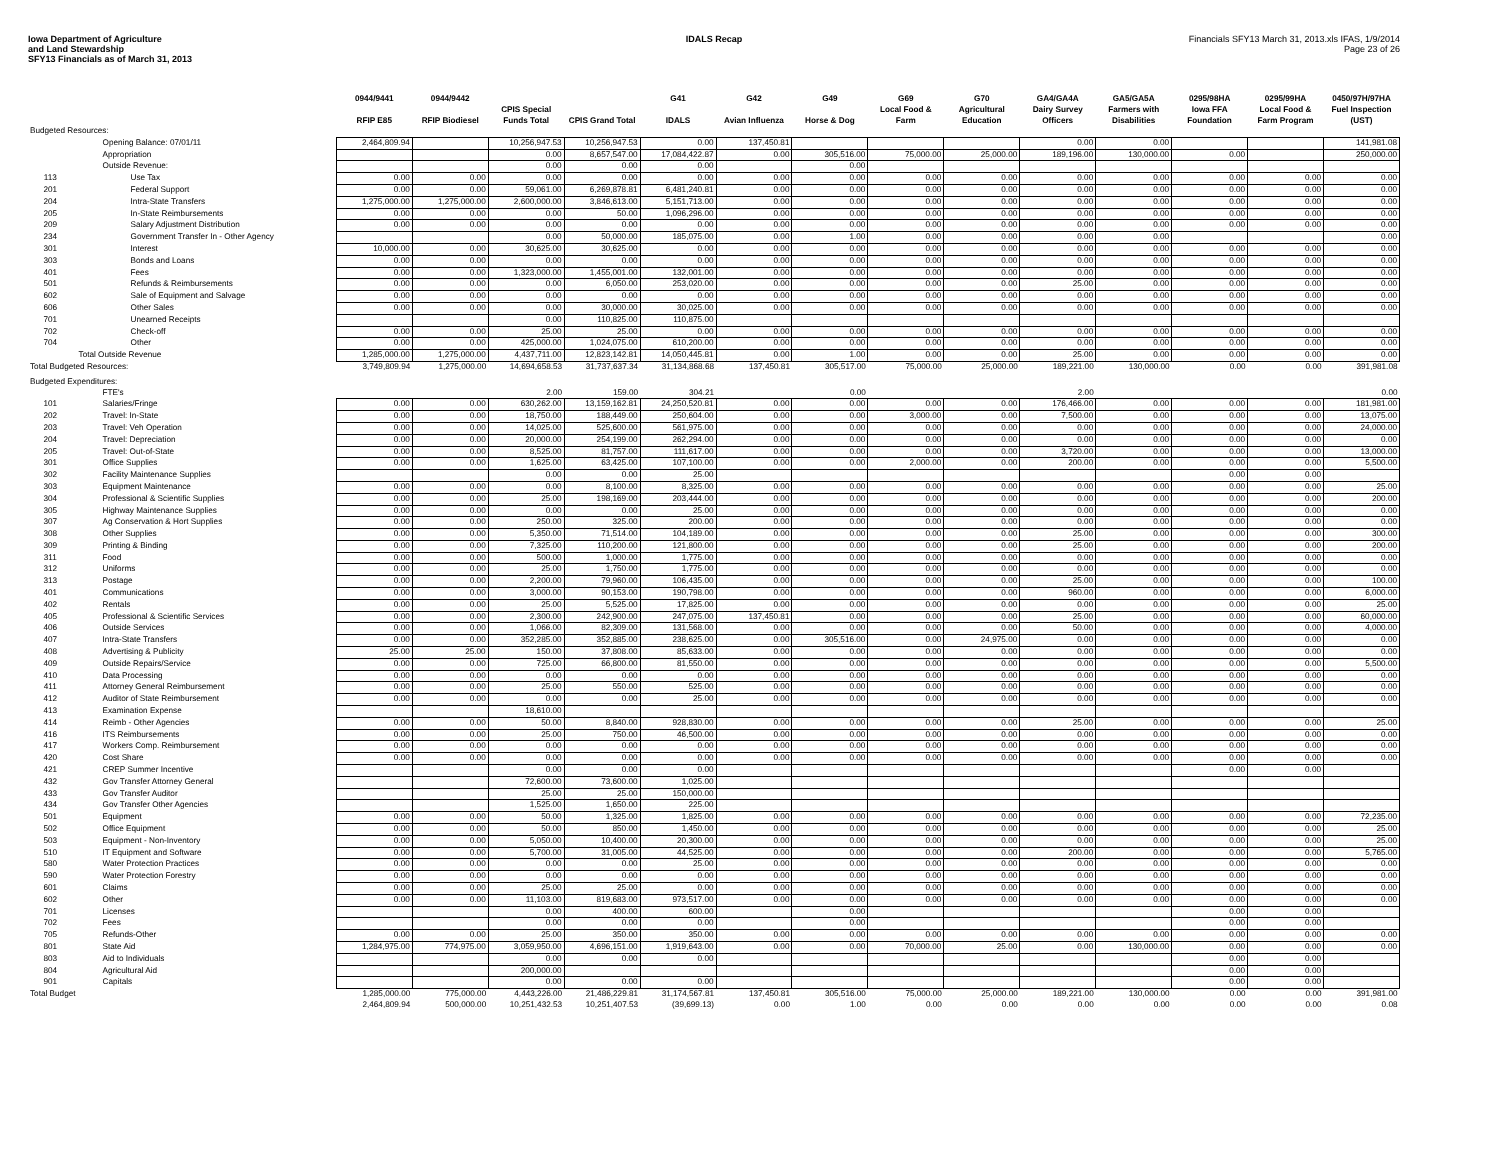Iowa Department of Agriculture
and Land Stewardship
SFY13 Financials as of March 31, 2013
IDALS Recap Financials SFY13 March 31, 2013.xls IFAS, 1/9/2014
Page 23 of 26
| | | 0944/9441 | 0944/9442 | | | G41 | G42 | G49 | G69 | G70 | GA4/GA4A | GA5/GA5A | 0295/98HA | 0295/99HA | 0450/97H/97HA |
| --- | --- | --- | --- | --- | --- | --- | --- | --- | --- | --- | --- | --- | --- | --- | --- |
| | | RFIP E85 | RFIP Biodiesel | CPIS Special Funds Total | CPIS Grand Total | IDALS | Avian Influenza | Horse & Dog | Local Food & Farm | Agricultural Education | Dairy Survey Officers | Farmers with Disabilities | Iowa FFA Foundation | Local Food & Farm Program | Fuel Inspection (UST) |
| Budgeted Resources: | | | | | | | | | | | | | | | |
| | Opening Balance: 07/01/11 | 2,464,809.94 | | 10,256,947.53 | 10,256,947.53 | 0.00 | 137,450.81 | | | | 0.00 | 0.00 | | | 141,981.08 |
| | Appropriation | | | 0.00 | 8,657,547.00 | 17,084,422.87 | 0.00 | 305,516.00 | 75,000.00 | 25,000.00 | 189,196.00 | 130,000.00 | 0.00 | | 250,000.00 |
| | Outside Revenue: | | | 0.00 | 0.00 | 0.00 | | 0.00 | | | | | | | |
| 113 | Use Tax | 0.00 | 0.00 | 0.00 | 0.00 | 0.00 | 0.00 | 0.00 | 0.00 | 0.00 | 0.00 | 0.00 | 0.00 | 0.00 | 0.00 |
| 201 | Federal Support | 0.00 | 0.00 | 59,061.00 | 6,269,878.81 | 6,481,240.81 | 0.00 | 0.00 | 0.00 | 0.00 | 0.00 | 0.00 | 0.00 | 0.00 | 0.00 |
| 204 | Intra-State Transfers | 1,275,000.00 | 1,275,000.00 | 2,600,000.00 | 3,846,613.00 | 5,151,713.00 | 0.00 | 0.00 | 0.00 | 0.00 | 0.00 | 0.00 | 0.00 | 0.00 | 0.00 |
| 205 | In-State Reimbursements | 0.00 | 0.00 | 0.00 | 50.00 | 1,096,296.00 | 0.00 | 0.00 | 0.00 | 0.00 | 0.00 | 0.00 | 0.00 | 0.00 | 0.00 |
| 209 | Salary Adjustment Distribution | 0.00 | 0.00 | 0.00 | 0.00 | 0.00 | 0.00 | 0.00 | 0.00 | 0.00 | 0.00 | 0.00 | 0.00 | 0.00 | 0.00 |
| 234 | Government Transfer In - Other Agency | | | 0.00 | 50,000.00 | 185,075.00 | 0.00 | 1.00 | 0.00 | 0.00 | 0.00 | 0.00 | | | 0.00 |
| 301 | Interest | 10,000.00 | 0.00 | 30,625.00 | 30,625.00 | 0.00 | 0.00 | 0.00 | 0.00 | 0.00 | 0.00 | 0.00 | 0.00 | 0.00 | 0.00 |
| 303 | Bonds and Loans | 0.00 | 0.00 | 0.00 | 0.00 | 0.00 | 0.00 | 0.00 | 0.00 | 0.00 | 0.00 | 0.00 | 0.00 | 0.00 | 0.00 |
| 401 | Fees | 0.00 | 0.00 | 1,323,000.00 | 1,455,001.00 | 132,001.00 | 0.00 | 0.00 | 0.00 | 0.00 | 0.00 | 0.00 | 0.00 | 0.00 | 0.00 |
| 501 | Refunds & Reimbursements | 0.00 | 0.00 | 0.00 | 6,050.00 | 253,020.00 | 0.00 | 0.00 | 0.00 | 0.00 | 25.00 | 0.00 | 0.00 | 0.00 | 0.00 |
| 602 | Sale of Equipment and Salvage | 0.00 | 0.00 | 0.00 | 0.00 | 0.00 | 0.00 | 0.00 | 0.00 | 0.00 | 0.00 | 0.00 | 0.00 | 0.00 | 0.00 |
| 606 | Other Sales | 0.00 | 0.00 | 0.00 | 30,000.00 | 30,025.00 | 0.00 | 0.00 | 0.00 | 0.00 | 0.00 | 0.00 | 0.00 | 0.00 | 0.00 |
| 701 | Unearned Receipts | | | 0.00 | 110,825.00 | 110,875.00 | | | | | | | | | |
| 702 | Check-off | 0.00 | 0.00 | 25.00 | 25.00 | 0.00 | 0.00 | 0.00 | 0.00 | 0.00 | 0.00 | 0.00 | 0.00 | 0.00 | 0.00 |
| 704 | Other | 0.00 | 0.00 | 425,000.00 | 1,024,075.00 | 610,200.00 | 0.00 | 0.00 | 0.00 | 0.00 | 0.00 | 0.00 | 0.00 | 0.00 | 0.00 |
| | Total Outside Revenue | 1,285,000.00 | 1,275,000.00 | 4,437,711.00 | 12,823,142.81 | 14,050,445.81 | 0.00 | 1.00 | 0.00 | 0.00 | 25.00 | 0.00 | 0.00 | 0.00 | 0.00 |
| Total Budgeted Resources: | | 3,749,809.94 | 1,275,000.00 | 14,694,658.53 | 31,737,637.34 | 31,134,868.68 | 137,450.81 | 305,517.00 | 75,000.00 | 25,000.00 | 189,221.00 | 130,000.00 | 0.00 | 0.00 | 391,981.08 |
| Budgeted Expenditures: | | | | | | | | | | | | | | | |
| | FTE's | | | 2.00 | 159.00 | 304.21 | | 0.00 | | | 2.00 | | | | 0.00 |
| 101 | Salaries/Fringe | 0.00 | 0.00 | 630,262.00 | 13,159,162.81 | 24,250,520.81 | 0.00 | 0.00 | 0.00 | 0.00 | 176,466.00 | 0.00 | 0.00 | 0.00 | 181,981.00 |
| 202 | Travel: In-State | 0.00 | 0.00 | 18,750.00 | 188,449.00 | 250,604.00 | 0.00 | 0.00 | 3,000.00 | 0.00 | 7,500.00 | 0.00 | 0.00 | 0.00 | 13,075.00 |
| 203 | Travel: Veh Operation | 0.00 | 0.00 | 14,025.00 | 525,600.00 | 561,975.00 | 0.00 | 0.00 | 0.00 | 0.00 | 0.00 | 0.00 | 0.00 | 0.00 | 24,000.00 |
| 204 | Travel: Depreciation | 0.00 | 0.00 | 20,000.00 | 254,199.00 | 262,294.00 | 0.00 | 0.00 | 0.00 | 0.00 | 0.00 | 0.00 | 0.00 | 0.00 | 0.00 |
| 205 | Travel: Out-of-State | 0.00 | 0.00 | 8,525.00 | 81,757.00 | 111,617.00 | 0.00 | 0.00 | 0.00 | 0.00 | 3,720.00 | 0.00 | 0.00 | 0.00 | 13,000.00 |
| 301 | Office Supplies | 0.00 | 0.00 | 1,625.00 | 63,425.00 | 107,100.00 | 0.00 | 0.00 | 2,000.00 | 0.00 | 200.00 | 0.00 | 0.00 | 0.00 | 5,500.00 |
| 302 | Facility Maintenance Supplies | | | 0.00 | 0.00 | 25.00 | | | | | | | 0.00 | 0.00 | |
| 303 | Equipment Maintenance | 0.00 | 0.00 | 0.00 | 8,100.00 | 8,325.00 | 0.00 | 0.00 | 0.00 | 0.00 | 0.00 | 0.00 | 0.00 | 0.00 | 25.00 |
| 304 | Professional & Scientific Supplies | 0.00 | 0.00 | 25.00 | 198,169.00 | 203,444.00 | 0.00 | 0.00 | 0.00 | 0.00 | 0.00 | 0.00 | 0.00 | 0.00 | 200.00 |
| 305 | Highway Maintenance Supplies | 0.00 | 0.00 | 0.00 | 0.00 | 25.00 | 0.00 | 0.00 | 0.00 | 0.00 | 0.00 | 0.00 | 0.00 | 0.00 | 0.00 |
| 307 | Ag Conservation & Hort Supplies | 0.00 | 0.00 | 250.00 | 325.00 | 200.00 | 0.00 | 0.00 | 0.00 | 0.00 | 0.00 | 0.00 | 0.00 | 0.00 | 0.00 |
| 308 | Other Supplies | 0.00 | 0.00 | 5,350.00 | 71,514.00 | 104,189.00 | 0.00 | 0.00 | 0.00 | 0.00 | 25.00 | 0.00 | 0.00 | 0.00 | 300.00 |
| 309 | Printing & Binding | 0.00 | 0.00 | 7,325.00 | 110,200.00 | 121,800.00 | 0.00 | 0.00 | 0.00 | 0.00 | 25.00 | 0.00 | 0.00 | 0.00 | 200.00 |
| 311 | Food | 0.00 | 0.00 | 500.00 | 1,000.00 | 1,775.00 | 0.00 | 0.00 | 0.00 | 0.00 | 0.00 | 0.00 | 0.00 | 0.00 | 0.00 |
| 312 | Uniforms | 0.00 | 0.00 | 25.00 | 1,750.00 | 1,775.00 | 0.00 | 0.00 | 0.00 | 0.00 | 0.00 | 0.00 | 0.00 | 0.00 | 0.00 |
| 313 | Postage | 0.00 | 0.00 | 2,200.00 | 79,960.00 | 106,435.00 | 0.00 | 0.00 | 0.00 | 0.00 | 25.00 | 0.00 | 0.00 | 0.00 | 100.00 |
| 401 | Communications | 0.00 | 0.00 | 3,000.00 | 90,153.00 | 190,798.00 | 0.00 | 0.00 | 0.00 | 0.00 | 960.00 | 0.00 | 0.00 | 0.00 | 6,000.00 |
| 402 | Rentals | 0.00 | 0.00 | 25.00 | 5,525.00 | 17,825.00 | 0.00 | 0.00 | 0.00 | 0.00 | 0.00 | 0.00 | 0.00 | 0.00 | 25.00 |
| 405 | Professional & Scientific Services | 0.00 | 0.00 | 2,300.00 | 242,900.00 | 247,075.00 | 137,450.81 | 0.00 | 0.00 | 0.00 | 25.00 | 0.00 | 0.00 | 0.00 | 60,000.00 |
| 406 | Outside Services | 0.00 | 0.00 | 1,066.00 | 82,309.00 | 131,568.00 | 0.00 | 0.00 | 0.00 | 0.00 | 50.00 | 0.00 | 0.00 | 0.00 | 4,000.00 |
| 407 | Intra-State Transfers | 0.00 | 0.00 | 352,285.00 | 352,885.00 | 238,625.00 | 0.00 | 305,516.00 | 0.00 | 24,975.00 | 0.00 | 0.00 | 0.00 | 0.00 | 0.00 |
| 408 | Advertising & Publicity | 25.00 | 25.00 | 150.00 | 37,808.00 | 85,633.00 | 0.00 | 0.00 | 0.00 | 0.00 | 0.00 | 0.00 | 0.00 | 0.00 | 0.00 |
| 409 | Outside Repairs/Service | 0.00 | 0.00 | 725.00 | 66,800.00 | 81,550.00 | 0.00 | 0.00 | 0.00 | 0.00 | 0.00 | 0.00 | 0.00 | 0.00 | 5,500.00 |
| 410 | Data Processing | 0.00 | 0.00 | 0.00 | 0.00 | 0.00 | 0.00 | 0.00 | 0.00 | 0.00 | 0.00 | 0.00 | 0.00 | 0.00 | 0.00 |
| 411 | Attorney General Reimbursement | 0.00 | 0.00 | 25.00 | 550.00 | 525.00 | 0.00 | 0.00 | 0.00 | 0.00 | 0.00 | 0.00 | 0.00 | 0.00 | 0.00 |
| 412 | Auditor of State Reimbursement | 0.00 | 0.00 | 0.00 | 0.00 | 25.00 | 0.00 | 0.00 | 0.00 | 0.00 | 0.00 | 0.00 | 0.00 | 0.00 | 0.00 |
| 413 | Examination Expense | | | 18,610.00 | | | | | | | | | | | |
| 414 | Reimb - Other Agencies | 0.00 | 0.00 | 50.00 | 8,840.00 | 928,830.00 | 0.00 | 0.00 | 0.00 | 0.00 | 25.00 | 0.00 | 0.00 | 0.00 | 25.00 |
| 416 | ITS Reimbursements | 0.00 | 0.00 | 25.00 | 750.00 | 46,500.00 | 0.00 | 0.00 | 0.00 | 0.00 | 0.00 | 0.00 | 0.00 | 0.00 | 0.00 |
| 417 | Workers Comp. Reimbursement | 0.00 | 0.00 | 0.00 | 0.00 | 0.00 | 0.00 | 0.00 | 0.00 | 0.00 | 0.00 | 0.00 | 0.00 | 0.00 | 0.00 |
| 420 | Cost Share | 0.00 | 0.00 | 0.00 | 0.00 | 0.00 | 0.00 | 0.00 | 0.00 | 0.00 | 0.00 | 0.00 | 0.00 | 0.00 | 0.00 |
| 421 | CREP Summer Incentive | | | 0.00 | 0.00 | 0.00 | | | | | | | 0.00 | 0.00 | |
| 432 | Gov Transfer Attorney General | | | 72,600.00 | 73,600.00 | 1,025.00 | | | | | | | | | |
| 433 | Gov Transfer Auditor | | | 25.00 | 25.00 | 150,000.00 | | | | | | | | | |
| 434 | Gov Transfer Other Agencies | | | 1,525.00 | 1,650.00 | 225.00 | | | | | | | | | |
| 501 | Equipment | 0.00 | 0.00 | 50.00 | 1,325.00 | 1,825.00 | 0.00 | 0.00 | 0.00 | 0.00 | 0.00 | 0.00 | 0.00 | 0.00 | 72,235.00 |
| 502 | Office Equipment | 0.00 | 0.00 | 50.00 | 850.00 | 1,450.00 | 0.00 | 0.00 | 0.00 | 0.00 | 0.00 | 0.00 | 0.00 | 0.00 | 25.00 |
| 503 | Equipment - Non-Inventory | 0.00 | 0.00 | 5,050.00 | 10,400.00 | 20,300.00 | 0.00 | 0.00 | 0.00 | 0.00 | 0.00 | 0.00 | 0.00 | 0.00 | 25.00 |
| 510 | IT Equipment and Software | 0.00 | 0.00 | 5,700.00 | 31,005.00 | 44,525.00 | 0.00 | 0.00 | 0.00 | 0.00 | 200.00 | 0.00 | 0.00 | 0.00 | 5,765.00 |
| 580 | Water Protection Practices | 0.00 | 0.00 | 0.00 | 0.00 | 25.00 | 0.00 | 0.00 | 0.00 | 0.00 | 0.00 | 0.00 | 0.00 | 0.00 | 0.00 |
| 590 | Water Protection Forestry | 0.00 | 0.00 | 0.00 | 0.00 | 0.00 | 0.00 | 0.00 | 0.00 | 0.00 | 0.00 | 0.00 | 0.00 | 0.00 | 0.00 |
| 601 | Claims | 0.00 | 0.00 | 25.00 | 25.00 | 0.00 | 0.00 | 0.00 | 0.00 | 0.00 | 0.00 | 0.00 | 0.00 | 0.00 | 0.00 |
| 602 | Other | 0.00 | 0.00 | 11,103.00 | 819,683.00 | 973,517.00 | 0.00 | 0.00 | 0.00 | 0.00 | 0.00 | 0.00 | 0.00 | 0.00 | 0.00 |
| 701 | Licenses | | | 0.00 | 400.00 | 600.00 | | 0.00 | | | | | 0.00 | 0.00 | |
| 702 | Fees | | | 0.00 | 0.00 | 0.00 | | 0.00 | | | | | 0.00 | 0.00 | |
| 705 | Refunds-Other | 0.00 | 0.00 | 25.00 | 350.00 | 350.00 | 0.00 | 0.00 | 0.00 | 0.00 | 0.00 | 0.00 | 0.00 | 0.00 | 0.00 |
| 801 | State Aid | 1,284,975.00 | 774,975.00 | 3,059,950.00 | 4,696,151.00 | 1,919,643.00 | 0.00 | 0.00 | 70,000.00 | 25.00 | 0.00 | 130,000.00 | 0.00 | 0.00 | 0.00 |
| 803 | Aid to Individuals | | | 0.00 | 0.00 | 0.00 | | | | | | | 0.00 | 0.00 | |
| 804 | Agricultural Aid | | | 200,000.00 | | | | | | | | | 0.00 | 0.00 | |
| 901 | Capitals | | | 0.00 | 0.00 | 0.00 | | | | | | | 0.00 | 0.00 | |
| Total Budget | | 1,285,000.00 | 775,000.00 | 4,443,226.00 | 21,486,229.81 | 31,174,567.81 | 137,450.81 | 305,516.00 | 75,000.00 | 25,000.00 | 189,221.00 | 130,000.00 | 0.00 | 0.00 | 391,981.00 |
| | | 2,464,809.94 | 500,000.00 | 10,251,432.53 | 10,251,407.53 | (39,699.13) | 0.00 | 1.00 | 0.00 | 0.00 | 0.00 | 0.00 | 0.00 | 0.00 | 0.08 |